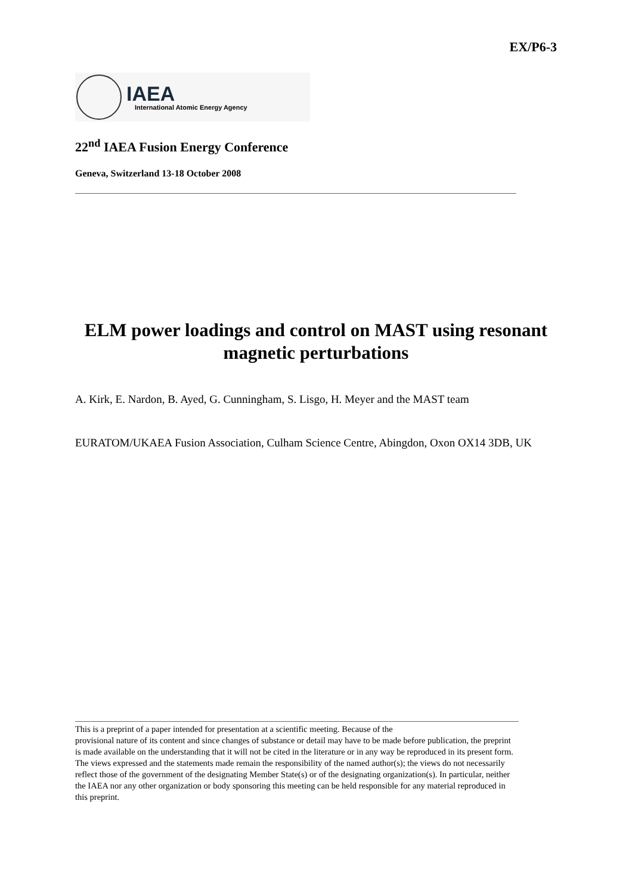EX/P6-3
IAEA
International Atomic Energy Agency
22<sup>nd</sup> IAEA Fusion Energy Conference
Geneva, Switzerland 13-18 October 2008
ELM power loadings and control on MAST using resonant magnetic perturbations
A. Kirk, E. Nardon, B. Ayed, G. Cunningham, S. Lisgo, H. Meyer and the MAST team
EURATOM/UKAEA Fusion Association, Culham Science Centre, Abingdon, Oxon OX14 3DB, UK
This is a preprint of a paper intended for presentation at a scientific meeting. Because of the
provisional nature of its content and since changes of substance or detail may have to be made before publication, the preprint is made available on the understanding that it will not be cited in the literature or in any way be reproduced in its present form. The views expressed and the statements made remain the responsibility of the named author(s); the views do not necessarily reflect those of the government of the designating Member State(s) or of the designating organization(s). In particular, neither the IAEA nor any other organization or body sponsoring this meeting can be held responsible for any material reproduced in this preprint.